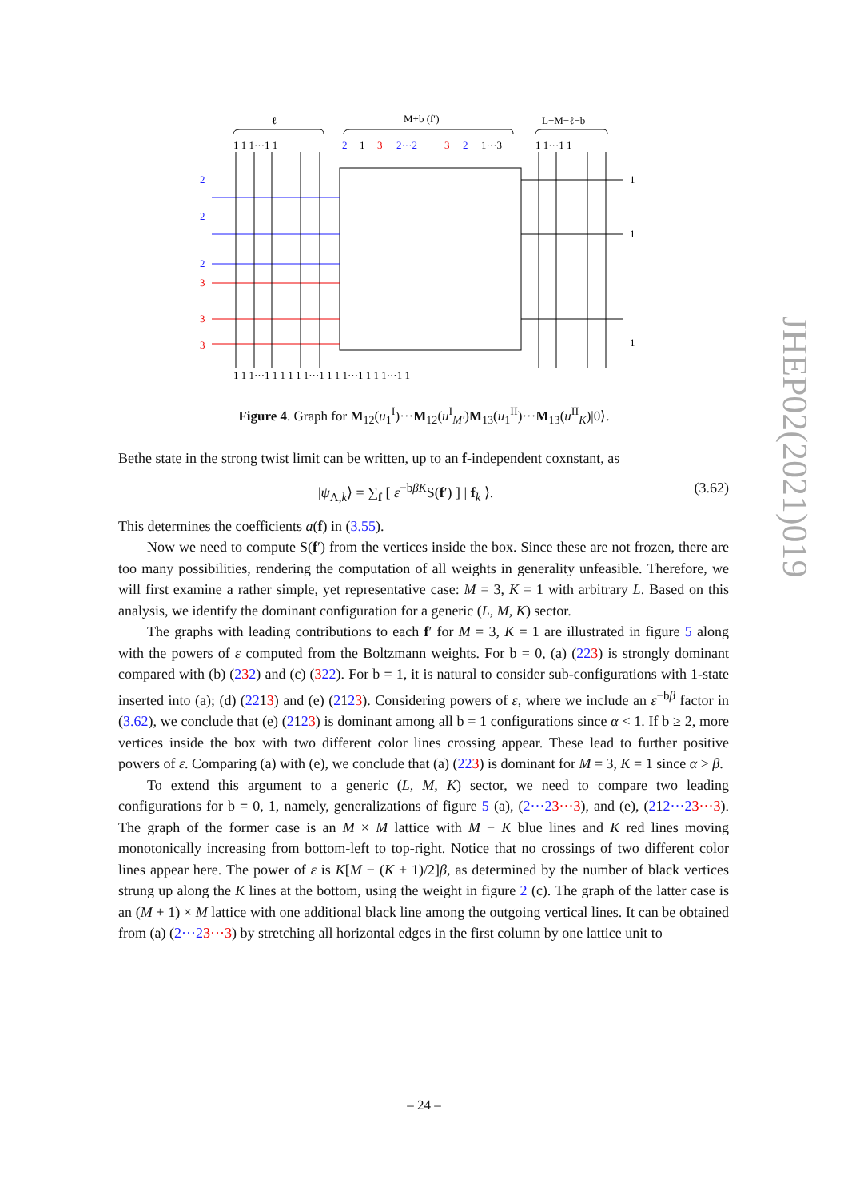ℓ
M+b (f′)
L−M−ℓ−b
1 1 1···1 1
2
1
3
2···2
3
2
1···3
1 1···1 1
2
2
2
3
3
3
1
1
1
1 1 1···1 1 1 1 1 1···1 1 1 1···1 1 1 1···1 1
Figure 4. Graph for M<sub>12</sub>(u<sub>1</sub><sup>I</sup>)···M<sub>12</sub>(u<sup>I</sup><sub>M′</sub>)M<sub>13</sub>(u<sub>1</sub><sup>II</sup>)···M<sub>13</sub>(u<sup>II</sup><sub>K</sub>)|0⟩.
Bethe state in the strong twist limit can be written, up to an f-independent coxnstant, as
|ψ<sub>Λ,k</sub>⟩ = ∑<sub>f</sub> [ ε<sup>−bβK</sup>S(f′) ] | f<sub>k</sub> ⟩. (3.62)
This determines the coefficients a(f) in (3.55).
Now we need to compute S(f′) from the vertices inside the box. Since these are not frozen, there are too many possibilities, rendering the computation of all weights in generality unfeasible. Therefore, we will first examine a rather simple, yet representative case: M = 3, K = 1 with arbitrary L. Based on this analysis, we identify the dominant configuration for a generic (L, M, K) sector.
The graphs with leading contributions to each f′ for M = 3, K = 1 are illustrated in figure 5 along with the powers of ε computed from the Boltzmann weights. For b = 0, (a) (223) is strongly dominant compared with (b) (232) and (c) (322). For b = 1, it is natural to consider sub-configurations with 1-state inserted into (a); (d) (2213) and (e) (2123). Considering powers of ε, where we include an ε<sup>−bβ</sup> factor in (3.62), we conclude that (e) (2123) is dominant among all b = 1 configurations since α < 1. If b ≥ 2, more vertices inside the box with two different color lines crossing appear. These lead to further positive powers of ε. Comparing (a) with (e), we conclude that (a) (223) is dominant for M = 3, K = 1 since α > β.
To extend this argument to a generic (L, M, K) sector, we need to compare two leading configurations for b = 0, 1, namely, generalizations of figure 5 (a), (2···23···3), and (e), (212···23···3). The graph of the former case is an M × M lattice with M − K blue lines and K red lines moving monotonically increasing from bottom-left to top-right. Notice that no crossings of two different color lines appear here. The power of ε is K[M − (K + 1)/2]β, as determined by the number of black vertices strung up along the K lines at the bottom, using the weight in figure 2 (c). The graph of the latter case is an (M + 1) × M lattice with one additional black line among the outgoing vertical lines. It can be obtained from (a) (2···23···3) by stretching all horizontal edges in the first column by one lattice unit to
JHEP02(2021)019
– 24 –